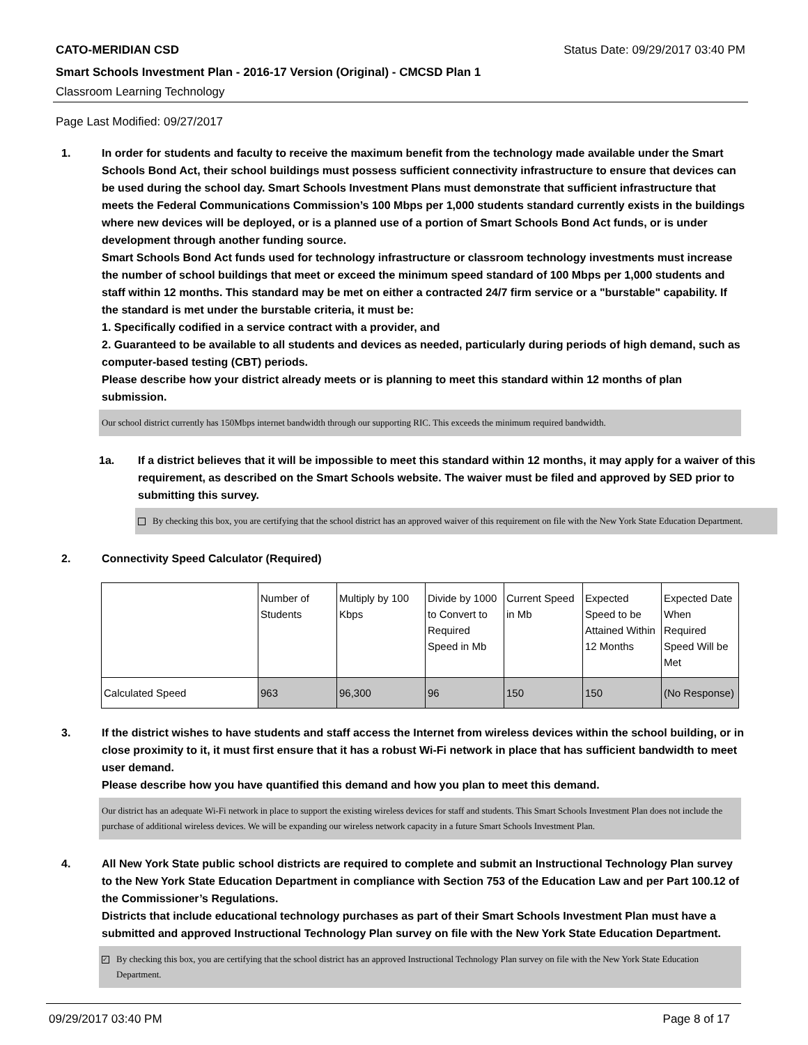CATO-MERIDIAN CSD Status Date: 09/29/2017 03:40 PM
Smart Schools Investment Plan - 2016-17 Version (Original) - CMCSD Plan 1
Classroom Learning Technology
Page Last Modified: 09/27/2017
1. In order for students and faculty to receive the maximum benefit from the technology made available under the Smart Schools Bond Act, their school buildings must possess sufficient connectivity infrastructure to ensure that devices can be used during the school day. Smart Schools Investment Plans must demonstrate that sufficient infrastructure that meets the Federal Communications Commission’s 100 Mbps per 1,000 students standard currently exists in the buildings where new devices will be deployed, or is a planned use of a portion of Smart Schools Bond Act funds, or is under development through another funding source.
Smart Schools Bond Act funds used for technology infrastructure or classroom technology investments must increase the number of school buildings that meet or exceed the minimum speed standard of 100 Mbps per 1,000 students and staff within 12 months. This standard may be met on either a contracted 24/7 firm service or a "burstable" capability. If the standard is met under the burstable criteria, it must be:
1. Specifically codified in a service contract with a provider, and
2. Guaranteed to be available to all students and devices as needed, particularly during periods of high demand, such as computer-based testing (CBT) periods.
Please describe how your district already meets or is planning to meet this standard within 12 months of plan submission.
Our school district currently has 150Mbps internet bandwidth through our supporting RIC. This exceeds the minimum required bandwidth.
1a. If a district believes that it will be impossible to meet this standard within 12 months, it may apply for a waiver of this requirement, as described on the Smart Schools website. The waiver must be filed and approved by SED prior to submitting this survey.
By checking this box, you are certifying that the school district has an approved waiver of this requirement on file with the New York State Education Department.
2. Connectivity Speed Calculator (Required)
| | Number of Students | Multiply by 100 Kbps | Divide by 1000 to Convert to Required Speed in Mb | Current Speed in Mb | Expected Speed to be Attained Within 12 Months | Expected Date When Required Speed Will be Met |
| Calculated Speed | 963 | 96,300 | 96 | 150 | 150 | (No Response) |
3. If the district wishes to have students and staff access the Internet from wireless devices within the school building, or in close proximity to it, it must first ensure that it has a robust Wi-Fi network in place that has sufficient bandwidth to meet user demand.
Please describe how you have quantified this demand and how you plan to meet this demand.
Our district has an adequate Wi-Fi network in place to support the existing wireless devices for staff and students. This Smart Schools Investment Plan does not include the purchase of additional wireless devices. We will be expanding our wireless network capacity in a future Smart Schools Investment Plan.
4. All New York State public school districts are required to complete and submit an Instructional Technology Plan survey to the New York State Education Department in compliance with Section 753 of the Education Law and per Part 100.12 of the Commissioner’s Regulations.
Districts that include educational technology purchases as part of their Smart Schools Investment Plan must have a submitted and approved Instructional Technology Plan survey on file with the New York State Education Department.
✓ By checking this box, you are certifying that the school district has an approved Instructional Technology Plan survey on file with the New York State Education Department.
09/29/2017 03:40 PM Page 8 of 17